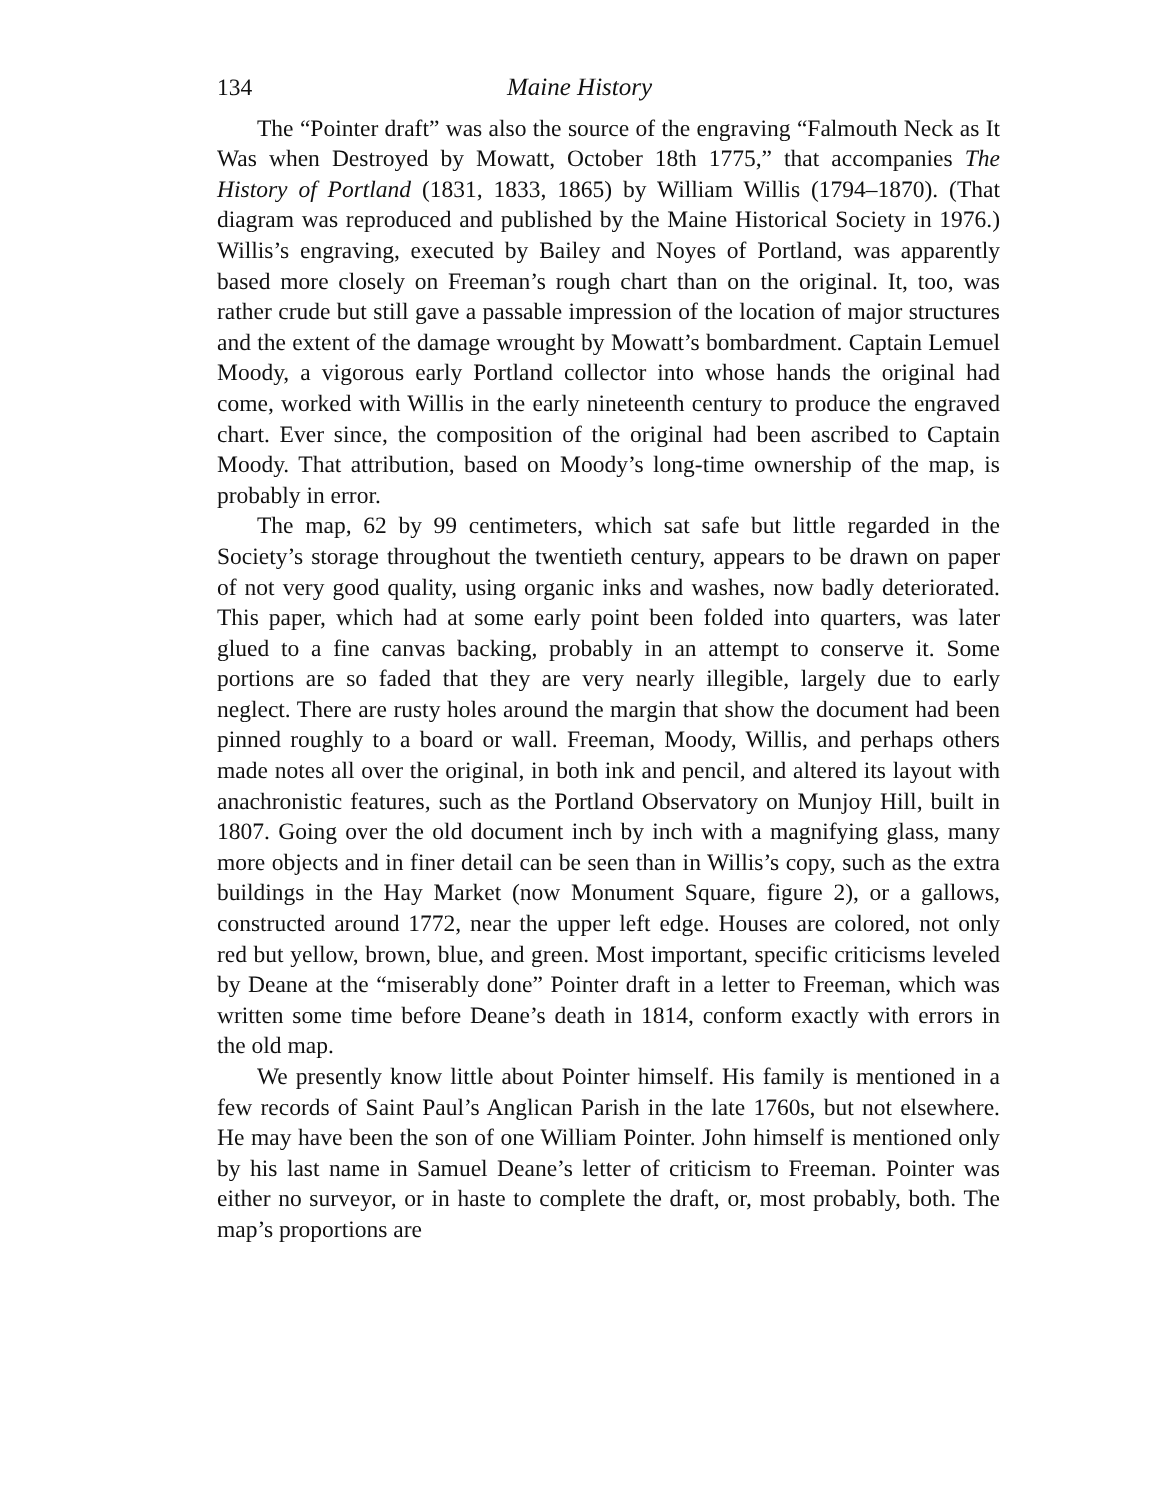134 Maine History
The “Pointer draft” was also the source of the engraving “Falmouth Neck as It Was when Destroyed by Mowatt, October 18th 1775,” that accompanies The History of Portland (1831, 1833, 1865) by William Willis (1794–1870). (That diagram was reproduced and published by the Maine Historical Society in 1976.) Willis’s engraving, executed by Bailey and Noyes of Portland, was apparently based more closely on Freeman’s rough chart than on the original. It, too, was rather crude but still gave a passable impression of the location of major structures and the extent of the damage wrought by Mowatt’s bombardment. Captain Lemuel Moody, a vigorous early Portland collector into whose hands the original had come, worked with Willis in the early nineteenth century to produce the engraved chart. Ever since, the composition of the original had been ascribed to Captain Moody. That attribution, based on Moody’s long-time ownership of the map, is probably in error.
The map, 62 by 99 centimeters, which sat safe but little regarded in the Society’s storage throughout the twentieth century, appears to be drawn on paper of not very good quality, using organic inks and washes, now badly deteriorated. This paper, which had at some early point been folded into quarters, was later glued to a fine canvas backing, probably in an attempt to conserve it. Some portions are so faded that they are very nearly illegible, largely due to early neglect. There are rusty holes around the margin that show the document had been pinned roughly to a board or wall. Freeman, Moody, Willis, and perhaps others made notes all over the original, in both ink and pencil, and altered its layout with anachronistic features, such as the Portland Observatory on Munjoy Hill, built in 1807. Going over the old document inch by inch with a magnifying glass, many more objects and in finer detail can be seen than in Willis’s copy, such as the extra buildings in the Hay Market (now Monument Square, figure 2), or a gallows, constructed around 1772, near the upper left edge. Houses are colored, not only red but yellow, brown, blue, and green. Most important, specific criticisms leveled by Deane at the “miserably done” Pointer draft in a letter to Freeman, which was written some time before Deane’s death in 1814, conform exactly with errors in the old map.
We presently know little about Pointer himself. His family is mentioned in a few records of Saint Paul’s Anglican Parish in the late 1760s, but not elsewhere. He may have been the son of one William Pointer. John himself is mentioned only by his last name in Samuel Deane’s letter of criticism to Freeman. Pointer was either no surveyor, or in haste to complete the draft, or, most probably, both. The map’s proportions are